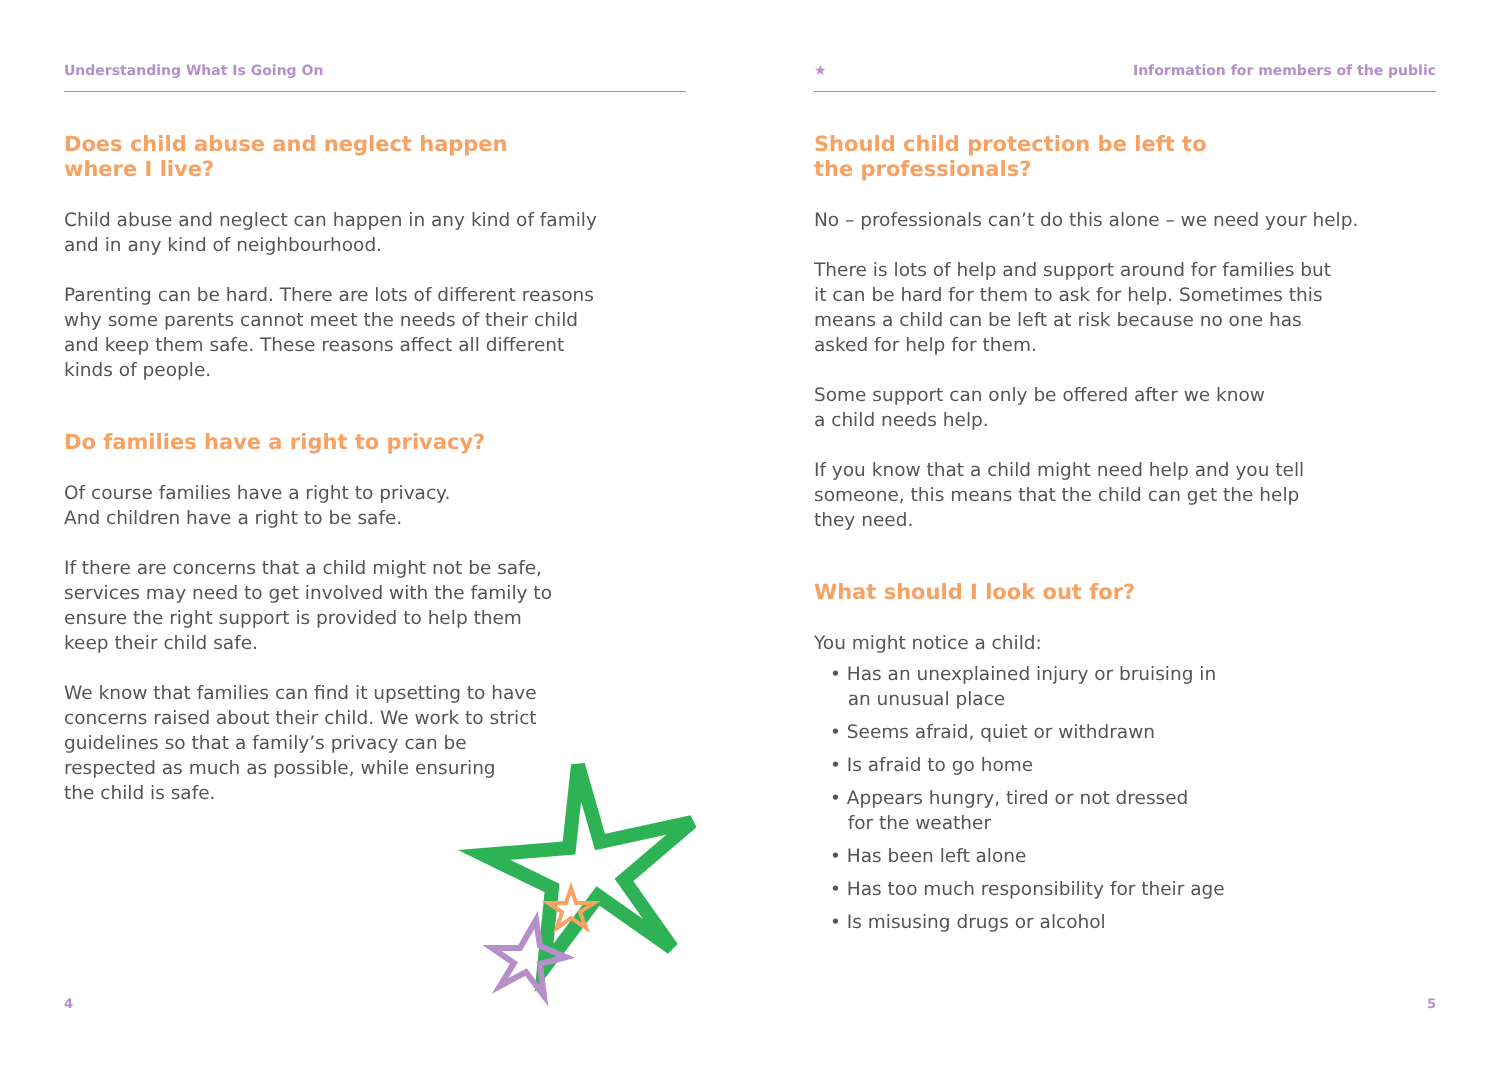Understanding What Is Going On
Does child abuse and neglect happen
where I live?
Child abuse and neglect can happen in any kind of family
and in any kind of neighbourhood.
Parenting can be hard. There are lots of different reasons
why some parents cannot meet the needs of their child
and keep them safe. These reasons affect all different
kinds of people.
Do families have a right to privacy?
Of course families have a right to privacy.
And children have a right to be safe.
If there are concerns that a child might not be safe,
services may need to get involved with the family to
ensure the right support is provided to help them
keep their child safe.
We know that families can find it upsetting to have
concerns raised about their child. We work to strict
guidelines so that a family’s privacy can be
respected as much as possible, while ensuring
the child is safe.
4
★ Information for members of the public
Should child protection be left to
the professionals?
No – professionals can’t do this alone – we need your help.
There is lots of help and support around for families but
it can be hard for them to ask for help. Sometimes this
means a child can be left at risk because no one has
asked for help for them.
Some support can only be offered after we know
a child needs help.
If you know that a child might need help and you tell
someone, this means that the child can get the help
they need.
What should I look out for?
You might notice a child:
• Has an unexplained injury or bruising in
an unusual place
• Seems afraid, quiet or withdrawn
• Is afraid to go home
• Appears hungry, tired or not dressed
for the weather
• Has been left alone
• Has too much responsibility for their age
• Is misusing drugs or alcohol
5